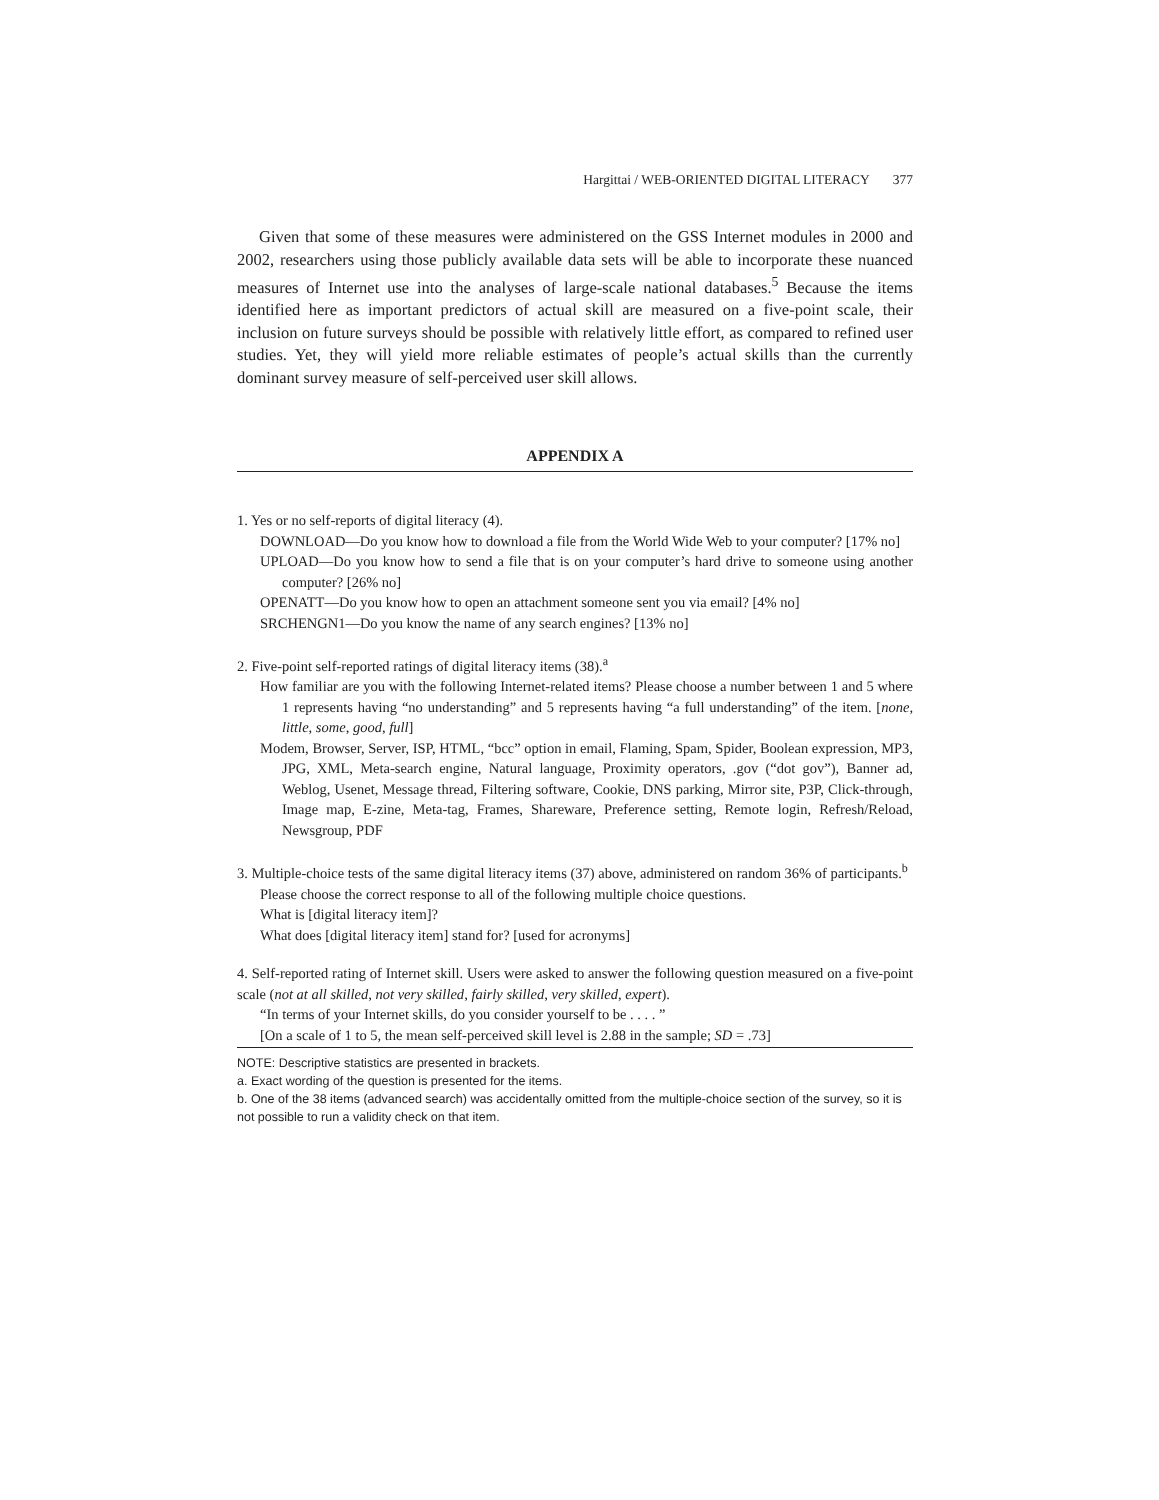Hargittai / WEB-ORIENTED DIGITAL LITERACY 377
Given that some of these measures were administered on the GSS Internet modules in 2000 and 2002, researchers using those publicly available data sets will be able to incorporate these nuanced measures of Internet use into the analyses of large-scale national databases.<sup>5</sup> Because the items identified here as important predictors of actual skill are measured on a five-point scale, their inclusion on future surveys should be possible with relatively little effort, as compared to refined user studies. Yet, they will yield more reliable estimates of people’s actual skills than the currently dominant survey measure of self-perceived user skill allows.
APPENDIX A
1. Yes or no self-reports of digital literacy (4).
DOWNLOAD—Do you know how to download a file from the World Wide Web to your computer? [17% no]
UPLOAD—Do you know how to send a file that is on your computer’s hard drive to someone using another computer? [26% no]
OPENATT—Do you know how to open an attachment someone sent you via email? [4% no]
SRCHENGN1—Do you know the name of any search engines? [13% no]
2. Five-point self-reported ratings of digital literacy items (38).<sup>a</sup>
How familiar are you with the following Internet-related items? Please choose a number between 1 and 5 where 1 represents having “no understanding” and 5 represents having “a full understanding” of the item. [none, little, some, good, full]
Modem, Browser, Server, ISP, HTML, “bcc” option in email, Flaming, Spam, Spider, Boolean expression, MP3, JPG, XML, Meta-search engine, Natural language, Proximity operators, .gov (“dot gov”), Banner ad, Weblog, Usenet, Message thread, Filtering software, Cookie, DNS parking, Mirror site, P3P, Click-through, Image map, E-zine, Meta-tag, Frames, Shareware, Preference setting, Remote login, Refresh/Reload, Newsgroup, PDF
3. Multiple-choice tests of the same digital literacy items (37) above, administered on random 36% of participants.<sup>b</sup>
Please choose the correct response to all of the following multiple choice questions.
What is [digital literacy item]?
What does [digital literacy item] stand for? [used for acronyms]
4. Self-reported rating of Internet skill. Users were asked to answer the following question measured on a five-point scale (not at all skilled, not very skilled, fairly skilled, very skilled, expert).
“In terms of your Internet skills, do you consider yourself to be . . . . ”
[On a scale of 1 to 5, the mean self-perceived skill level is 2.88 in the sample; SD = .73]
NOTE: Descriptive statistics are presented in brackets.
a. Exact wording of the question is presented for the items.
b. One of the 38 items (advanced search) was accidentally omitted from the multiple-choice section of the survey, so it is not possible to run a validity check on that item.